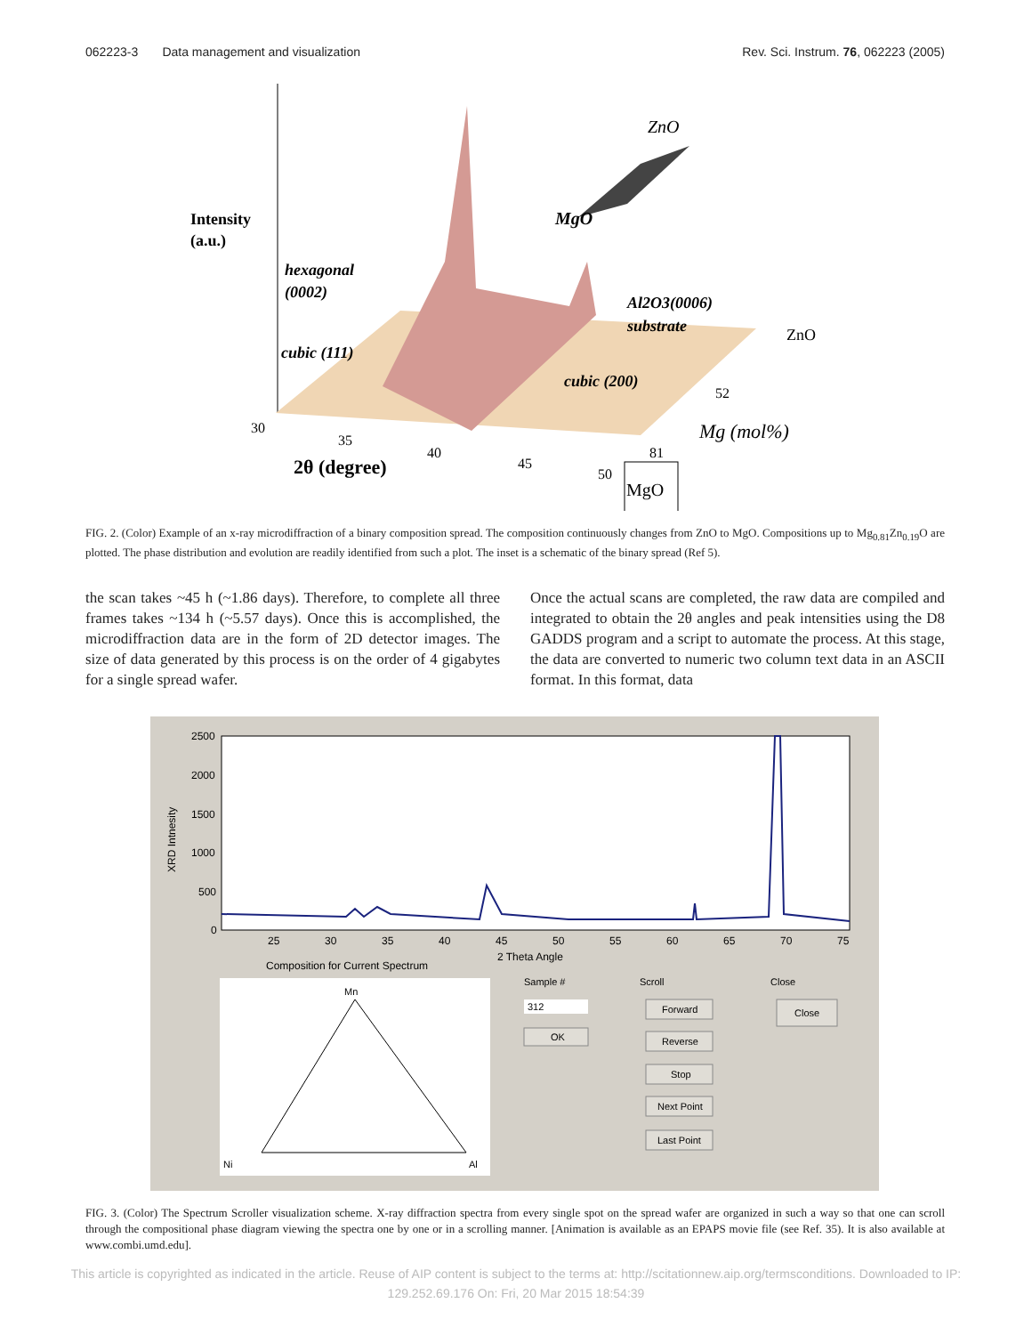062223-3 Data management and visualization Rev. Sci. Instrum. 76, 062223 (2005)
Intensity
(a.u.)
ZnO
MgO
hexagonal
(0002)
Al2O3(0006)
substrate
ZnO
cubic (111)
cubic (200)
52
Mg (mol%)
30
35
40
45
50
81
2θ (degree)
MgO
FIG. 2. (Color) Example of an x-ray microdiffraction of a binary composition spread. The composition continuously changes from ZnO to MgO. Compositions up to Mg<sub>0.81</sub>Zn<sub>0.19</sub>O are plotted. The phase distribution and evolution are readily identified from such a plot. The inset is a schematic of the binary spread (Ref 5).
the scan takes ~45 h (~1.86 days). Therefore, to complete all three frames takes ~134 h (~5.57 days). Once this is accomplished, the microdiffraction data are in the form of 2D detector images. The size of data generated by this process is on the order of 4 gigabytes for a single spread wafer.
Once the actual scans are completed, the raw data are compiled and integrated to obtain the 2θ angles and peak intensities using the D8 GADDS program and a script to automate the process. At this stage, the data are converted to numeric two column text data in an ASCII format. In this format, data
XRD Intnesity
2500
2000
1500
1000
500
0
25
30
35
40
45
50
55
60
65
70
75
2 Theta Angle
Composition for Current Spectrum
Mn
Ni
Al
Sample #
312
OK
Scroll
Forward
Reverse
Stop
Next Point
Last Point
Close
Close
FIG. 3. (Color) The Spectrum Scroller visualization scheme. X-ray diffraction spectra from every single spot on the spread wafer are organized in such a way so that one can scroll through the compositional phase diagram viewing the spectra one by one or in a scrolling manner. [Animation is available as an EPAPS movie file (see Ref. 35). It is also available at www.combi.umd.edu].
This article is copyrighted as indicated in the article. Reuse of AIP content is subject to the terms at: http://scitationnew.aip.org/termsconditions. Downloaded to IP:
129.252.69.176 On: Fri, 20 Mar 2015 18:54:39